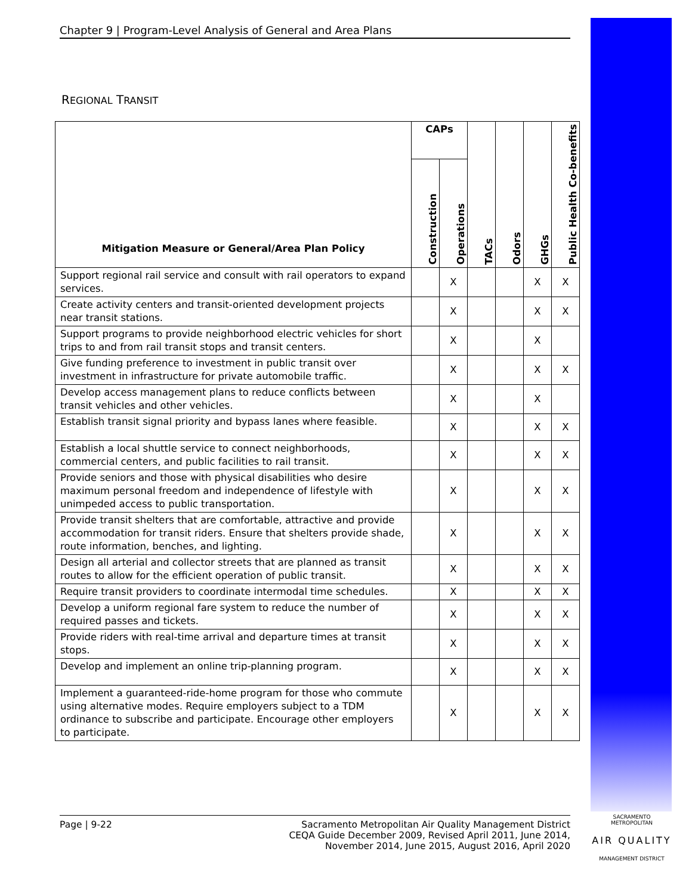Chapter 9 | Program-Level Analysis of General and Area Plans
REGIONAL TRANSIT
| Mitigation Measure or General/Area Plan Policy | CAPs | | TACs | Odors | GHGs | Public Health Co-benefits |
| --- | --- | --- | --- | --- | --- | --- |
| | Construction | Operations | | | | |
| Support regional rail service and consult with rail operators to expand services. | | X | | | X | X |
| Create activity centers and transit-oriented development projects near transit stations. | | X | | | X | X |
| Support programs to provide neighborhood electric vehicles for short trips to and from rail transit stops and transit centers. | | X | | | X | |
| Give funding preference to investment in public transit over investment in infrastructure for private automobile traffic. | | X | | | X | X |
| Develop access management plans to reduce conflicts between transit vehicles and other vehicles. | | X | | | X | |
| Establish transit signal priority and bypass lanes where feasible. | | X | | | X | X |
| Establish a local shuttle service to connect neighborhoods, commercial centers, and public facilities to rail transit. | | X | | | X | X |
| Provide seniors and those with physical disabilities who desire maximum personal freedom and independence of lifestyle with unimpeded access to public transportation. | | X | | | X | X |
| Provide transit shelters that are comfortable, attractive and provide accommodation for transit riders. Ensure that shelters provide shade, route information, benches, and lighting. | | X | | | X | X |
| Design all arterial and collector streets that are planned as transit routes to allow for the efficient operation of public transit. | | X | | | X | X |
| Require transit providers to coordinate intermodal time schedules. | | X | | | X | X |
| Develop a uniform regional fare system to reduce the number of required passes and tickets. | | X | | | X | X |
| Provide riders with real-time arrival and departure times at transit stops. | | X | | | X | X |
| Develop and implement an online trip-planning program. | | X | | | X | X |
| Implement a guaranteed-ride-home program for those who commute using alternative modes. Require employers subject to a TDM ordinance to subscribe and participate. Encourage other employers to participate. | | X | | | X | X |
Page | 9-22 Sacramento Metropolitan Air Quality Management District
CEQA Guide December 2009, Revised April 2011, June 2014,
November 2014, June 2015, August 2016, April 2020
SACRAMENTO METROPOLITAN
AIR QUALITY
MANAGEMENT DISTRICT